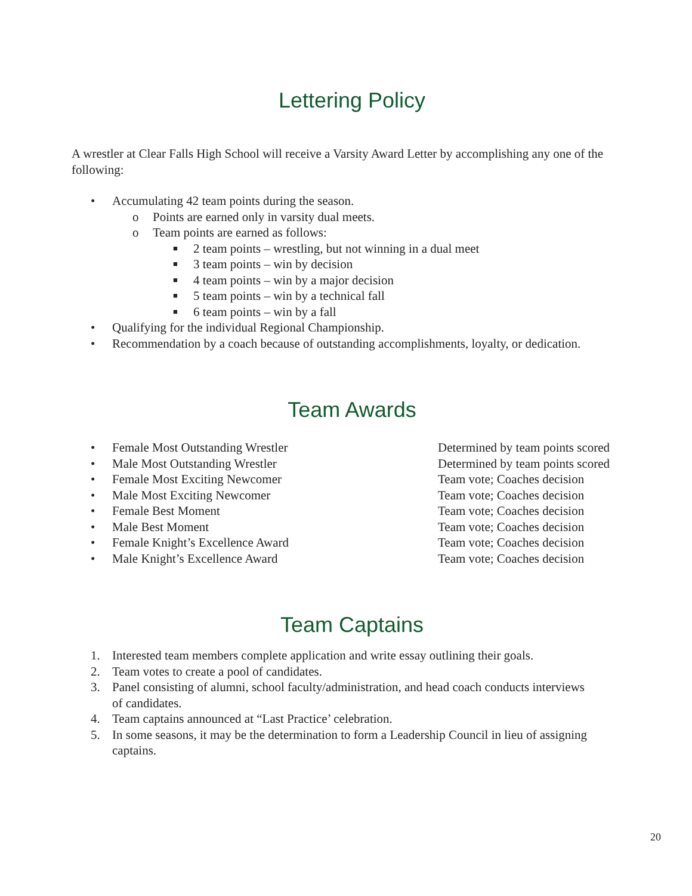Lettering Policy
A wrestler at Clear Falls High School will receive a Varsity Award Letter by accomplishing any one of the following:
• Accumulating 42 team points during the season.
o Points are earned only in varsity dual meets.
o Team points are earned as follows:
■ 2 team points – wrestling, but not winning in a dual meet
■ 3 team points – win by decision
■ 4 team points – win by a major decision
■ 5 team points – win by a technical fall
■ 6 team points – win by a fall
• Qualifying for the individual Regional Championship.
• Recommendation by a coach because of outstanding accomplishments, loyalty, or dedication.
Team Awards
• Female Most Outstanding Wrestler Determined by team points scored
• Male Most Outstanding Wrestler Determined by team points scored
• Female Most Exciting Newcomer Team vote; Coaches decision
• Male Most Exciting Newcomer Team vote; Coaches decision
• Female Best Moment Team vote; Coaches decision
• Male Best Moment Team vote; Coaches decision
• Female Knight’s Excellence Award Team vote; Coaches decision
• Male Knight’s Excellence Award Team vote; Coaches decision
Team Captains
1. Interested team members complete application and write essay outlining their goals.
2. Team votes to create a pool of candidates.
3. Panel consisting of alumni, school faculty/administration, and head coach conducts interviews of candidates.
4. Team captains announced at “Last Practice’ celebration.
5. In some seasons, it may be the determination to form a Leadership Council in lieu of assigning captains.
20